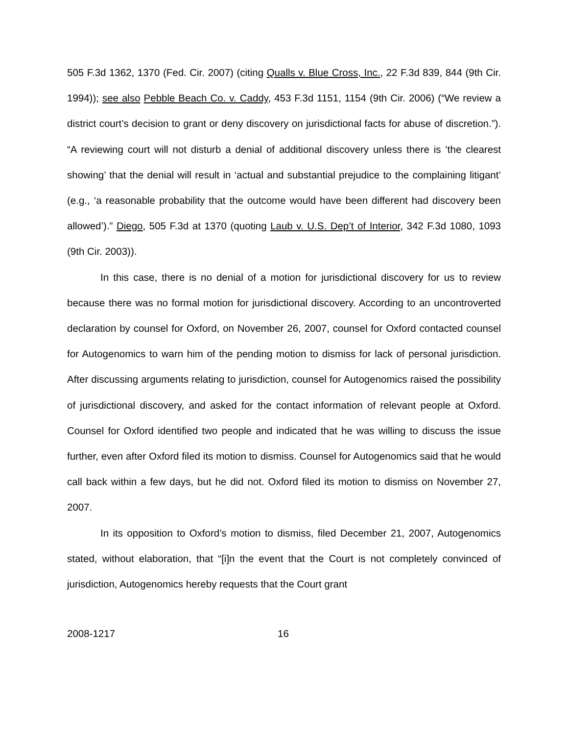505 F.3d 1362, 1370 (Fed. Cir. 2007) (citing Qualls v. Blue Cross, Inc., 22 F.3d 839, 844 (9th Cir. 1994)); see also Pebble Beach Co. v. Caddy, 453 F.3d 1151, 1154 (9th Cir. 2006) (“We review a district court’s decision to grant or deny discovery on jurisdictional facts for abuse of discretion.”). “A reviewing court will not disturb a denial of additional discovery unless there is ‘the clearest showing’ that the denial will result in ‘actual and substantial prejudice to the complaining litigant’ (e.g., ‘a reasonable probability that the outcome would have been different had discovery been allowed’).” Diego, 505 F.3d at 1370 (quoting Laub v. U.S. Dep’t of Interior, 342 F.3d 1080, 1093 (9th Cir. 2003)).
In this case, there is no denial of a motion for jurisdictional discovery for us to review because there was no formal motion for jurisdictional discovery. According to an uncontroverted declaration by counsel for Oxford, on November 26, 2007, counsel for Oxford contacted counsel for Autogenomics to warn him of the pending motion to dismiss for lack of personal jurisdiction. After discussing arguments relating to jurisdiction, counsel for Autogenomics raised the possibility of jurisdictional discovery, and asked for the contact information of relevant people at Oxford. Counsel for Oxford identified two people and indicated that he was willing to discuss the issue further, even after Oxford filed its motion to dismiss. Counsel for Autogenomics said that he would call back within a few days, but he did not. Oxford filed its motion to dismiss on November 27, 2007.
In its opposition to Oxford’s motion to dismiss, filed December 21, 2007, Autogenomics stated, without elaboration, that “[i]n the event that the Court is not completely convinced of jurisdiction, Autogenomics hereby requests that the Court grant
2008-1217 16